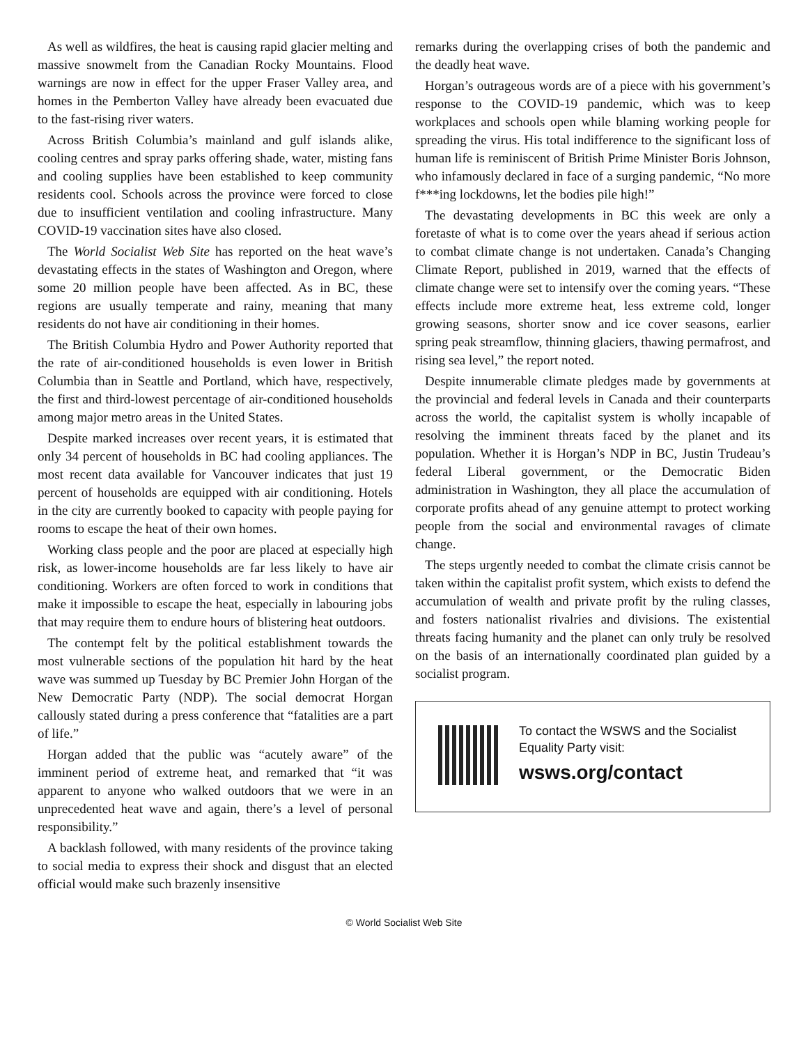As well as wildfires, the heat is causing rapid glacier melting and massive snowmelt from the Canadian Rocky Mountains. Flood warnings are now in effect for the upper Fraser Valley area, and homes in the Pemberton Valley have already been evacuated due to the fast-rising river waters.
Across British Columbia’s mainland and gulf islands alike, cooling centres and spray parks offering shade, water, misting fans and cooling supplies have been established to keep community residents cool. Schools across the province were forced to close due to insufficient ventilation and cooling infrastructure. Many COVID-19 vaccination sites have also closed.
The World Socialist Web Site has reported on the heat wave’s devastating effects in the states of Washington and Oregon, where some 20 million people have been affected. As in BC, these regions are usually temperate and rainy, meaning that many residents do not have air conditioning in their homes.
The British Columbia Hydro and Power Authority reported that the rate of air-conditioned households is even lower in British Columbia than in Seattle and Portland, which have, respectively, the first and third-lowest percentage of air-conditioned households among major metro areas in the United States.
Despite marked increases over recent years, it is estimated that only 34 percent of households in BC had cooling appliances. The most recent data available for Vancouver indicates that just 19 percent of households are equipped with air conditioning. Hotels in the city are currently booked to capacity with people paying for rooms to escape the heat of their own homes.
Working class people and the poor are placed at especially high risk, as lower-income households are far less likely to have air conditioning. Workers are often forced to work in conditions that make it impossible to escape the heat, especially in labouring jobs that may require them to endure hours of blistering heat outdoors.
The contempt felt by the political establishment towards the most vulnerable sections of the population hit hard by the heat wave was summed up Tuesday by BC Premier John Horgan of the New Democratic Party (NDP). The social democrat Horgan callously stated during a press conference that “fatalities are a part of life.”
Horgan added that the public was “acutely aware” of the imminent period of extreme heat, and remarked that “it was apparent to anyone who walked outdoors that we were in an unprecedented heat wave and again, there’s a level of personal responsibility.”
A backlash followed, with many residents of the province taking to social media to express their shock and disgust that an elected official would make such brazenly insensitive
remarks during the overlapping crises of both the pandemic and the deadly heat wave.
Horgan’s outrageous words are of a piece with his government’s response to the COVID-19 pandemic, which was to keep workplaces and schools open while blaming working people for spreading the virus. His total indifference to the significant loss of human life is reminiscent of British Prime Minister Boris Johnson, who infamously declared in face of a surging pandemic, “No more f***ing lockdowns, let the bodies pile high!”
The devastating developments in BC this week are only a foretaste of what is to come over the years ahead if serious action to combat climate change is not undertaken. Canada’s Changing Climate Report, published in 2019, warned that the effects of climate change were set to intensify over the coming years. “These effects include more extreme heat, less extreme cold, longer growing seasons, shorter snow and ice cover seasons, earlier spring peak streamflow, thinning glaciers, thawing permafrost, and rising sea level,” the report noted.
Despite innumerable climate pledges made by governments at the provincial and federal levels in Canada and their counterparts across the world, the capitalist system is wholly incapable of resolving the imminent threats faced by the planet and its population. Whether it is Horgan’s NDP in BC, Justin Trudeau’s federal Liberal government, or the Democratic Biden administration in Washington, they all place the accumulation of corporate profits ahead of any genuine attempt to protect working people from the social and environmental ravages of climate change.
The steps urgently needed to combat the climate crisis cannot be taken within the capitalist profit system, which exists to defend the accumulation of wealth and private profit by the ruling classes, and fosters nationalist rivalries and divisions. The existential threats facing humanity and the planet can only truly be resolved on the basis of an internationally coordinated plan guided by a socialist program.
To contact the WSWS and the Socialist Equality Party visit:
wsws.org/contact
© World Socialist Web Site